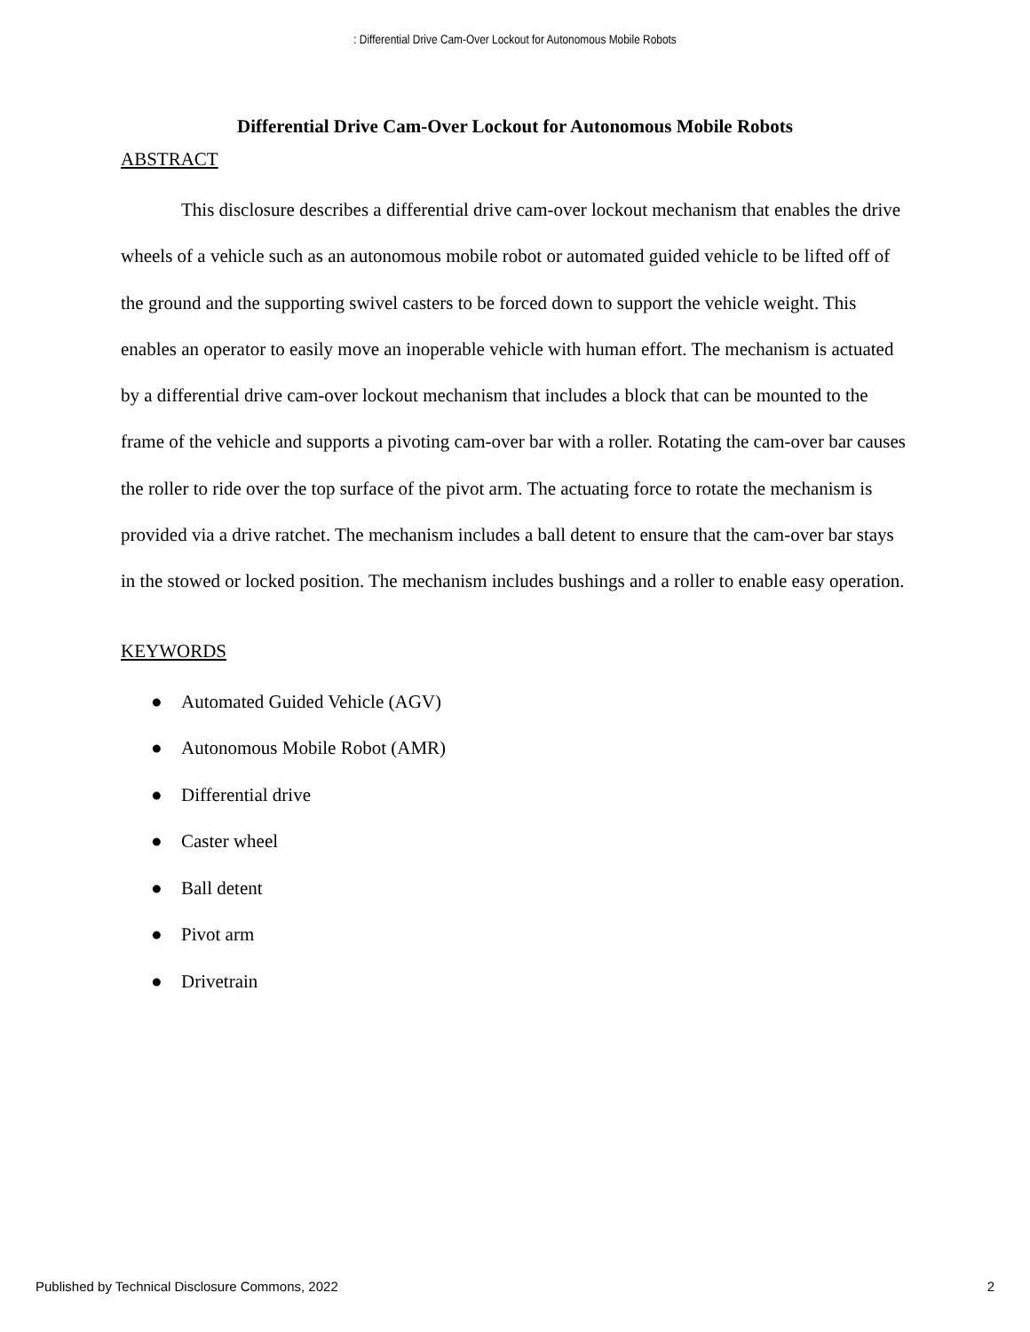: Differential Drive Cam-Over Lockout for Autonomous Mobile Robots
Differential Drive Cam-Over Lockout for Autonomous Mobile Robots
ABSTRACT
This disclosure describes a differential drive cam-over lockout mechanism that enables the drive wheels of a vehicle such as an autonomous mobile robot or automated guided vehicle to be lifted off of the ground and the supporting swivel casters to be forced down to support the vehicle weight. This enables an operator to easily move an inoperable vehicle with human effort. The mechanism is actuated by a differential drive cam-over lockout mechanism that includes a block that can be mounted to the frame of the vehicle and supports a pivoting cam-over bar with a roller. Rotating the cam-over bar causes the roller to ride over the top surface of the pivot arm. The actuating force to rotate the mechanism is provided via a drive ratchet. The mechanism includes a ball detent to ensure that the cam-over bar stays in the stowed or locked position. The mechanism includes bushings and a roller to enable easy operation.
KEYWORDS
● Automated Guided Vehicle (AGV)
● Autonomous Mobile Robot (AMR)
● Differential drive
● Caster wheel
● Ball detent
● Pivot arm
● Drivetrain
Published by Technical Disclosure Commons, 2022 2